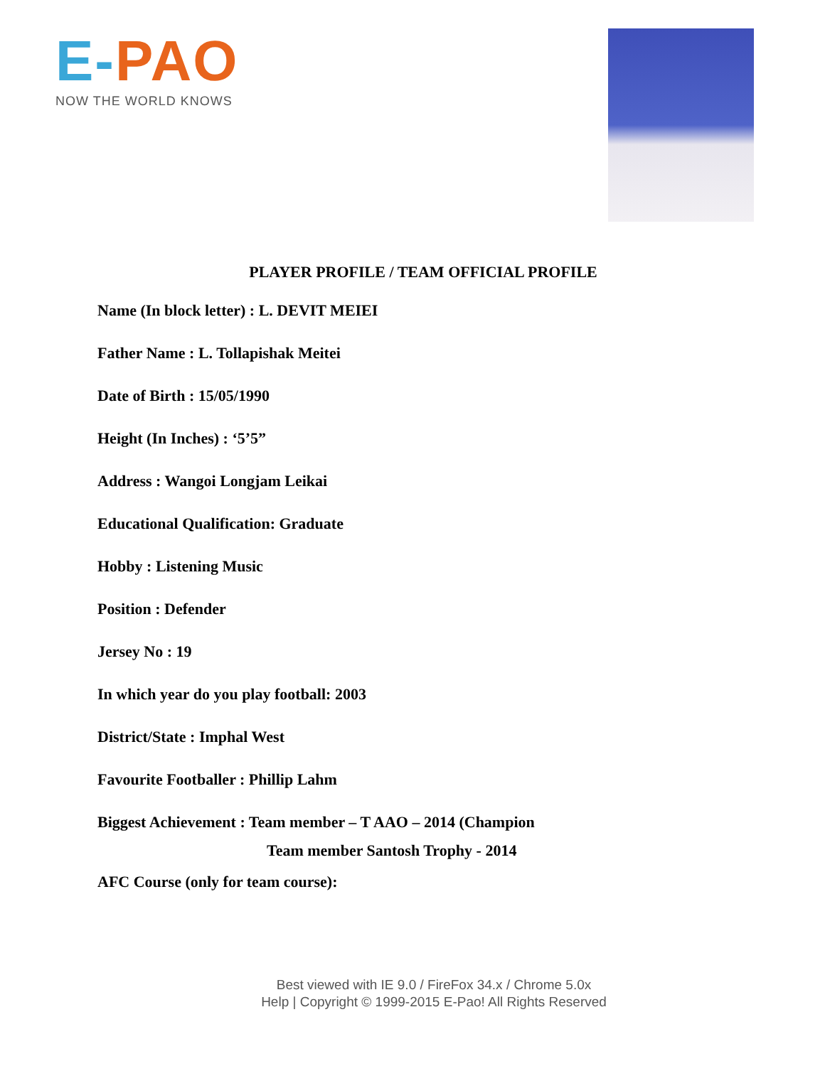E-PAO
NOW THE WORLD KNOWS
PLAYER PROFILE / TEAM OFFICIAL PROFILE
Name (In block letter) : L. DEVIT MEIEI
Father Name : L. Tollapishak Meitei
Date of Birth : 15/05/1990
Height (In Inches) : ‘5’5”
Address : Wangoi Longjam Leikai
Educational Qualification: Graduate
Hobby : Listening Music
Position : Defender
Jersey No : 19
In which year do you play football: 2003
District/State : Imphal West
Favourite Footballer : Phillip Lahm
Biggest Achievement : Team member – T AAO – 2014 (Champion
Team member Santosh Trophy - 2014
AFC Course (only for team course):
Best viewed with IE 9.0 / FireFox 34.x / Chrome 5.0x
Help | Copyright © 1999-2015 E-Pao! All Rights Reserved